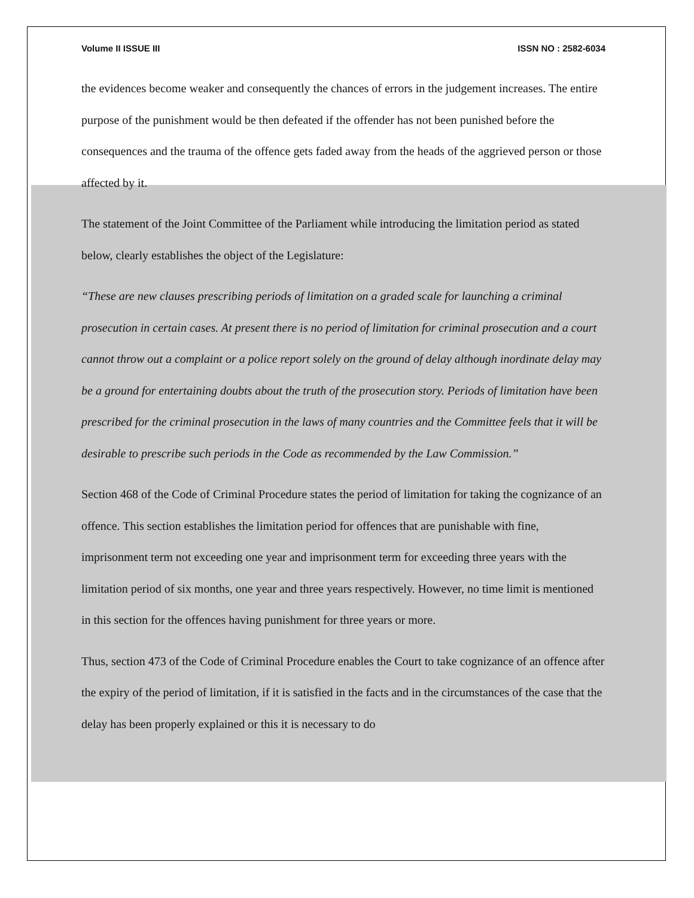Volume II ISSUE III ISSN NO : 2582-6034
the evidences become weaker and consequently the chances of errors in the judgement increases. The entire purpose of the punishment would be then defeated if the offender has not been punished before the consequences and the trauma of the offence gets faded away from the heads of the aggrieved person or those affected by it.
The statement of the Joint Committee of the Parliament while introducing the limitation period as stated below, clearly establishes the object of the Legislature:
“These are new clauses prescribing periods of limitation on a graded scale for launching a criminal prosecution in certain cases. At present there is no period of limitation for criminal prosecution and a court cannot throw out a complaint or a police report solely on the ground of delay although inordinate delay may be a ground for entertaining doubts about the truth of the prosecution story. Periods of limitation have been prescribed for the criminal prosecution in the laws of many countries and the Committee feels that it will be desirable to prescribe such periods in the Code as recommended by the Law Commission.”
Section 468 of the Code of Criminal Procedure states the period of limitation for taking the cognizance of an offence. This section establishes the limitation period for offences that are punishable with fine, imprisonment term not exceeding one year and imprisonment term for exceeding three years with the limitation period of six months, one year and three years respectively. However, no time limit is mentioned in this section for the offences having punishment for three years or more.
Thus, section 473 of the Code of Criminal Procedure enables the Court to take cognizance of an offence after the expiry of the period of limitation, if it is satisfied in the facts and in the circumstances of the case that the delay has been properly explained or this it is necessary to do